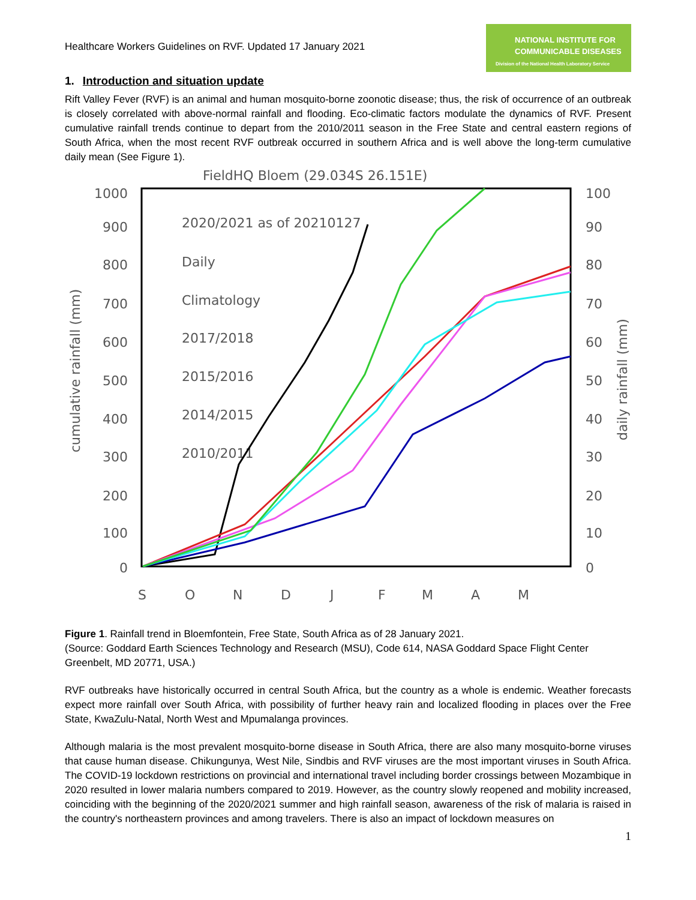Healthcare Workers Guidelines on RVF. Updated 17 January 2021
NATIONAL INSTITUTE FOR
COMMUNICABLE DISEASES
Division of the National Health Laboratory Service
1. Introduction and situation update
Rift Valley Fever (RVF) is an animal and human mosquito-borne zoonotic disease; thus, the risk of occurrence of an outbreak is closely correlated with above-normal rainfall and flooding. Eco-climatic factors modulate the dynamics of RVF. Present cumulative rainfall trends continue to depart from the 2010/2011 season in the Free State and central eastern regions of South Africa, when the most recent RVF outbreak occurred in southern Africa and is well above the long-term cumulative daily mean (See Figure 1).
FieldHQ Bloem (29.034S 26.151E)
1000
900
800
700
600
500
400
300
200
100
0
100
90
80
70
60
50
40
30
20
10
0
cumulative rainfall (mm)
daily rainfall (mm)
2020/2021 as of 20210127
Daily
Climatology
2017/2018
2015/2016
2014/2015
2010/2011
S
O
N
D
J
F
M
A
M
Figure 1. Rainfall trend in Bloemfontein, Free State, South Africa as of 28 January 2021.
(Source: Goddard Earth Sciences Technology and Research (MSU), Code 614, NASA Goddard Space Flight Center Greenbelt, MD 20771, USA.)
RVF outbreaks have historically occurred in central South Africa, but the country as a whole is endemic. Weather forecasts expect more rainfall over South Africa, with possibility of further heavy rain and localized flooding in places over the Free State, KwaZulu-Natal, North West and Mpumalanga provinces.
Although malaria is the most prevalent mosquito-borne disease in South Africa, there are also many mosquito-borne viruses that cause human disease. Chikungunya, West Nile, Sindbis and RVF viruses are the most important viruses in South Africa. The COVID-19 lockdown restrictions on provincial and international travel including border crossings between Mozambique in 2020 resulted in lower malaria numbers compared to 2019. However, as the country slowly reopened and mobility increased, coinciding with the beginning of the 2020/2021 summer and high rainfall season, awareness of the risk of malaria is raised in the country's northeastern provinces and among travelers. There is also an impact of lockdown measures on
1